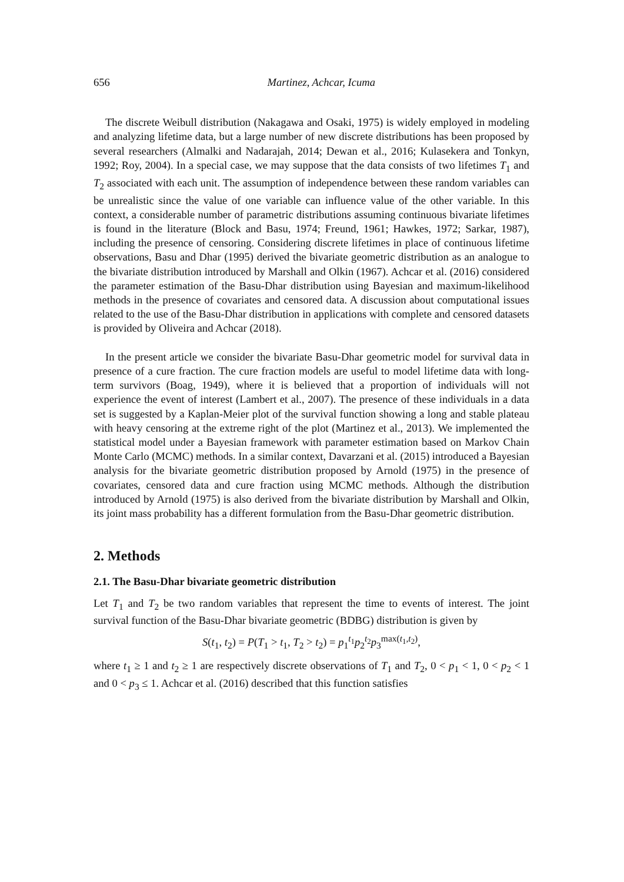656 Martinez, Achcar, Icuma
The discrete Weibull distribution (Nakagawa and Osaki, 1975) is widely employed in modeling and analyzing lifetime data, but a large number of new discrete distributions has been proposed by several researchers (Almalki and Nadarajah, 2014; Dewan et al., 2016; Kulasekera and Tonkyn, 1992; Roy, 2004). In a special case, we may suppose that the data consists of two lifetimes T<sub>1</sub> and T<sub>2</sub> associated with each unit. The assumption of independence between these random variables can be unrealistic since the value of one variable can influence value of the other variable. In this context, a considerable number of parametric distributions assuming continuous bivariate lifetimes is found in the literature (Block and Basu, 1974; Freund, 1961; Hawkes, 1972; Sarkar, 1987), including the presence of censoring. Considering discrete lifetimes in place of continuous lifetime observations, Basu and Dhar (1995) derived the bivariate geometric distribution as an analogue to the bivariate distribution introduced by Marshall and Olkin (1967). Achcar et al. (2016) considered the parameter estimation of the Basu-Dhar distribution using Bayesian and maximum-likelihood methods in the presence of covariates and censored data. A discussion about computational issues related to the use of the Basu-Dhar distribution in applications with complete and censored datasets is provided by Oliveira and Achcar (2018).
In the present article we consider the bivariate Basu-Dhar geometric model for survival data in presence of a cure fraction. The cure fraction models are useful to model lifetime data with long-term survivors (Boag, 1949), where it is believed that a proportion of individuals will not experience the event of interest (Lambert et al., 2007). The presence of these individuals in a data set is suggested by a Kaplan-Meier plot of the survival function showing a long and stable plateau with heavy censoring at the extreme right of the plot (Martinez et al., 2013). We implemented the statistical model under a Bayesian framework with parameter estimation based on Markov Chain Monte Carlo (MCMC) methods. In a similar context, Davarzani et al. (2015) introduced a Bayesian analysis for the bivariate geometric distribution proposed by Arnold (1975) in the presence of covariates, censored data and cure fraction using MCMC methods. Although the distribution introduced by Arnold (1975) is also derived from the bivariate distribution by Marshall and Olkin, its joint mass probability has a different formulation from the Basu-Dhar geometric distribution.
2. Methods
2.1. The Basu-Dhar bivariate geometric distribution
Let T<sub>1</sub> and T<sub>2</sub> be two random variables that represent the time to events of interest. The joint survival function of the Basu-Dhar bivariate geometric (BDBG) distribution is given by
S(t<sub>1</sub>, t<sub>2</sub>) = P(T<sub>1</sub> > t<sub>1</sub>, T<sub>2</sub> > t<sub>2</sub>) = p<sub>1</sub><sup>t<sub>1</sub></sup>p<sub>2</sub><sup>t<sub>2</sub></sup>p<sub>3</sub><sup>max(t<sub>1</sub>,t<sub>2</sub>)</sup>,
where t<sub>1</sub> ≥ 1 and t<sub>2</sub> ≥ 1 are respectively discrete observations of T<sub>1</sub> and T<sub>2</sub>, 0 < p<sub>1</sub> < 1, 0 < p<sub>2</sub> < 1 and 0 < p<sub>3</sub> ≤ 1. Achcar et al. (2016) described that this function satisfies